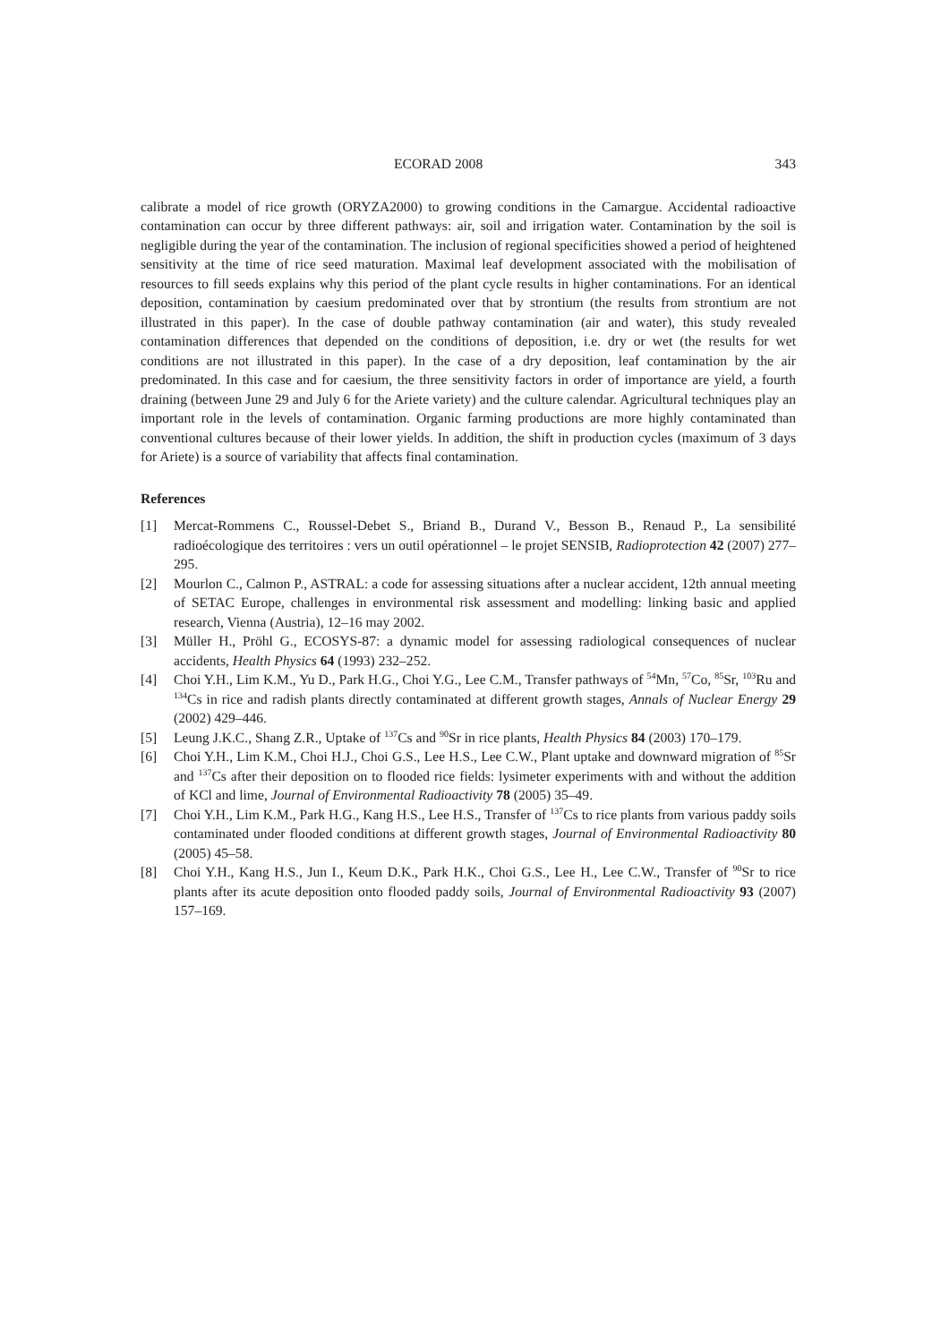ECORAD 2008 343
calibrate a model of rice growth (ORYZA2000) to growing conditions in the Camargue. Accidental radioactive contamination can occur by three different pathways: air, soil and irrigation water. Contamination by the soil is negligible during the year of the contamination. The inclusion of regional specificities showed a period of heightened sensitivity at the time of rice seed maturation. Maximal leaf development associated with the mobilisation of resources to fill seeds explains why this period of the plant cycle results in higher contaminations. For an identical deposition, contamination by caesium predominated over that by strontium (the results from strontium are not illustrated in this paper). In the case of double pathway contamination (air and water), this study revealed contamination differences that depended on the conditions of deposition, i.e. dry or wet (the results for wet conditions are not illustrated in this paper). In the case of a dry deposition, leaf contamination by the air predominated. In this case and for caesium, the three sensitivity factors in order of importance are yield, a fourth draining (between June 29 and July 6 for the Ariete variety) and the culture calendar. Agricultural techniques play an important role in the levels of contamination. Organic farming productions are more highly contaminated than conventional cultures because of their lower yields. In addition, the shift in production cycles (maximum of 3 days for Ariete) is a source of variability that affects final contamination.
References
[1] Mercat-Rommens C., Roussel-Debet S., Briand B., Durand V., Besson B., Renaud P., La sensibilité radioécologique des territoires : vers un outil opérationnel – le projet SENSIB, Radioprotection 42 (2007) 277–295.
[2] Mourlon C., Calmon P., ASTRAL: a code for assessing situations after a nuclear accident, 12th annual meeting of SETAC Europe, challenges in environmental risk assessment and modelling: linking basic and applied research, Vienna (Austria), 12–16 may 2002.
[3] Müller H., Pröhl G., ECOSYS-87: a dynamic model for assessing radiological consequences of nuclear accidents, Health Physics 64 (1993) 232–252.
[4] Choi Y.H., Lim K.M., Yu D., Park H.G., Choi Y.G., Lee C.M., Transfer pathways of <sup>54</sup>Mn, <sup>57</sup>Co, <sup>85</sup>Sr, <sup>103</sup>Ru and <sup>134</sup>Cs in rice and radish plants directly contaminated at different growth stages, Annals of Nuclear Energy 29 (2002) 429–446.
[5] Leung J.K.C., Shang Z.R., Uptake of <sup>137</sup>Cs and <sup>90</sup>Sr in rice plants, Health Physics 84 (2003) 170–179.
[6] Choi Y.H., Lim K.M., Choi H.J., Choi G.S., Lee H.S., Lee C.W., Plant uptake and downward migration of <sup>85</sup>Sr and <sup>137</sup>Cs after their deposition on to flooded rice fields: lysimeter experiments with and without the addition of KCl and lime, Journal of Environmental Radioactivity 78 (2005) 35–49.
[7] Choi Y.H., Lim K.M., Park H.G., Kang H.S., Lee H.S., Transfer of <sup>137</sup>Cs to rice plants from various paddy soils contaminated under flooded conditions at different growth stages, Journal of Environmental Radioactivity 80 (2005) 45–58.
[8] Choi Y.H., Kang H.S., Jun I., Keum D.K., Park H.K., Choi G.S., Lee H., Lee C.W., Transfer of <sup>90</sup>Sr to rice plants after its acute deposition onto flooded paddy soils, Journal of Environmental Radioactivity 93 (2007) 157–169.